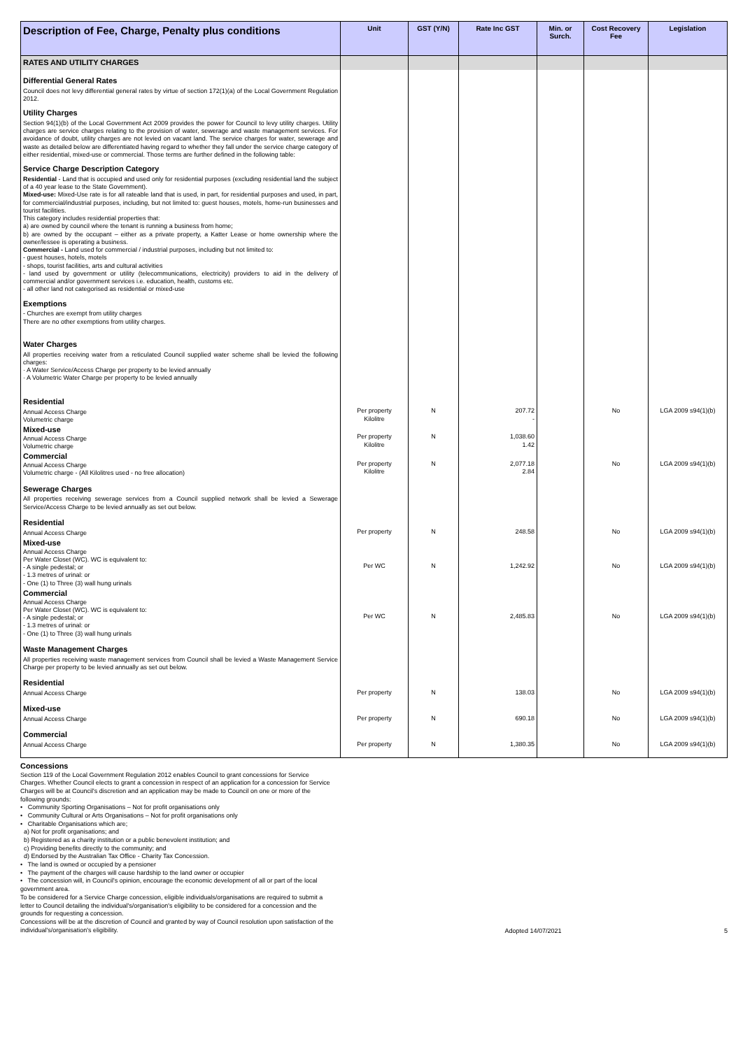| Description of Fee, Charge, Penalty plus conditions | Unit | GST (Y/N) | Rate Inc GST | Min. or Surch. | Cost Recovery Fee | Legislation |
| --- | --- | --- | --- | --- | --- | --- |
| RATES AND UTILITY CHARGES | | | | | | |
| Differential General Rates Council does not levy differential general rates by virtue of section 172(1)(a) of the Local Government Regulation 2012. Utility Charges Section 94(1)(b) of the Local Government Act 2009 provides the power for Council to levy utility charges. Utility charges are service charges relating to the provision of water, sewerage and waste management services. For avoidance of doubt, utility charges are not levied on vacant land. The service charges for water, sewerage and waste as detailed below are differentiated having regard to whether they fall under the service charge category of either residential, mixed-use or commercial. Those terms are further defined in the following table: Service Charge Description Category Residential - Land that is occupied and used only for residential purposes (excluding residential land the subject of a 40 year lease to the State Government). Mixed-use: Mixed-Use rate is for all rateable land that is used, in part, for residential purposes and used, in part, for commercial/industrial purposes, including, but not limited to: guest houses, motels, home-run businesses and tourist facilities. This category includes residential properties that: a) are owned by council where the tenant is running a business from home; b) are owned by the occupant – either as a private property, a Katter Lease or home ownership where the owner/lessee is operating a business. Commercial - Land used for commercial / industrial purposes, including but not limited to: - guest houses, hotels, motels - shops, tourist facilities, arts and cultural activities - land used by government or utility (telecommunications, electricity) providers to aid in the delivery of commercial and/or government services i.e. education, health, customs etc. - all other land not categorised as residential or mixed-use Exemptions - Churches are exempt from utility charges There are no other exemptions from utility charges. Water Charges All properties receiving water from a reticulated Council supplied water scheme shall be levied the following charges: · A Water Service/Access Charge per property to be levied annually · A Volumetric Water Charge per property to be levied annually | | | | | | |
| Residential Annual Access Charge Volumetric charge | Per property Kilolitre | N | 207.72 - | | No | LGA 2009 s94(1)(b) |
| Mixed-use Annual Access Charge Volumetric charge | Per property Kilolitre | N | 1,038.60 1.42 | | | |
| Commercial Annual Access Charge Volumetric charge - (All Kilolitres used - no free allocation) | Per property Kilolitre | N | 2,077.18 2.84 | | No | LGA 2009 s94(1)(b) |
| Sewerage Charges All properties receiving sewerage services from a Council supplied network shall be levied a Sewerage Service/Access Charge to be levied annually as set out below. | | | | | | |
| Residential Annual Access Charge | Per property | N | 248.58 | | No | LGA 2009 s94(1)(b) |
| Mixed-use Annual Access Charge Per Water Closet (WC). WC is equivalent to: - A single pedestal; or - 1.3 metres of urinal: or - One (1) to Three (3) wall hung urinals | Per WC | N | 1,242.92 | | No | LGA 2009 s94(1)(b) |
| Commercial Annual Access Charge Per Water Closet (WC). WC is equivalent to: - A single pedestal; or - 1.3 metres of urinal: or - One (1) to Three (3) wall hung urinals | Per WC | N | 2,485.83 | | No | LGA 2009 s94(1)(b) |
| Waste Management Charges All properties receiving waste management services from Council shall be levied a Waste Management Service Charge per property to be levied annually as set out below. | | | | | | |
| Residential Annual Access Charge | Per property | N | 138.03 | | No | LGA 2009 s94(1)(b) |
| Mixed-use Annual Access Charge | Per property | N | 690.18 | | No | LGA 2009 s94(1)(b) |
| Commercial Annual Access Charge | Per property | N | 1,380.35 | | No | LGA 2009 s94(1)(b) |
Concessions
Section 119 of the Local Government Regulation 2012 enables Council to grant concessions for Service Charges. Whether Council elects to grant a concession in respect of an application for a concession for Service Charges will be at Council's discretion and an application may be made to Council on one or more of the following grounds:
• Community Sporting Organisations – Not for profit organisations only
• Community Cultural or Arts Organisations – Not for profit organisations only
• Charitable Organisations which are;
a) Not for profit organisations; and
b) Registered as a charity institution or a public benevolent institution; and
c) Providing benefits directly to the community; and
d) Endorsed by the Australian Tax Office - Charity Tax Concession.
• The land is owned or occupied by a pensioner
• The payment of the charges will cause hardship to the land owner or occupier
• The concession will, in Council's opinion, encourage the economic development of all or part of the local government area.
To be considered for a Service Charge concession, eligible individuals/organisations are required to submit a letter to Council detailing the individual's/organisation's eligibility to be considered for a concession and the grounds for requesting a concession.
Concessions will be at the discretion of Council and granted by way of Council resolution upon satisfaction of the individual's/organisation's eligibility.
Adopted 14/07/2021 5